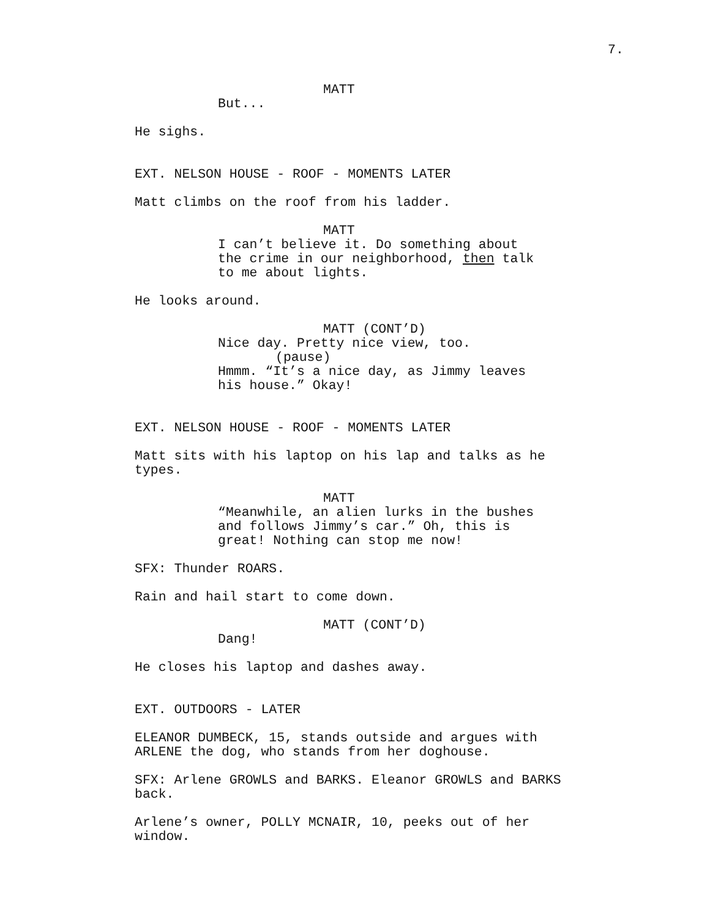7.
MATT
But...
He sighs.
EXT. NELSON HOUSE - ROOF - MOMENTS LATER
Matt climbs on the roof from his ladder.
MATT
I can’t believe it. Do something about the crime in our neighborhood, then talk to me about lights.
He looks around.
MATT (CONT’D)
Nice day. Pretty nice view, too.
(pause)
Hmmm. “It’s a nice day, as Jimmy leaves his house.” Okay!
EXT. NELSON HOUSE - ROOF - MOMENTS LATER
Matt sits with his laptop on his lap and talks as he types.
MATT
“Meanwhile, an alien lurks in the bushes and follows Jimmy’s car.” Oh, this is great! Nothing can stop me now!
SFX: Thunder ROARS.
Rain and hail start to come down.
MATT (CONT’D)
Dang!
He closes his laptop and dashes away.
EXT. OUTDOORS - LATER
ELEANOR DUMBECK, 15, stands outside and argues with ARLENE the dog, who stands from her doghouse.
SFX: Arlene GROWLS and BARKS. Eleanor GROWLS and BARKS back.
Arlene’s owner, POLLY MCNAIR, 10, peeks out of her window.